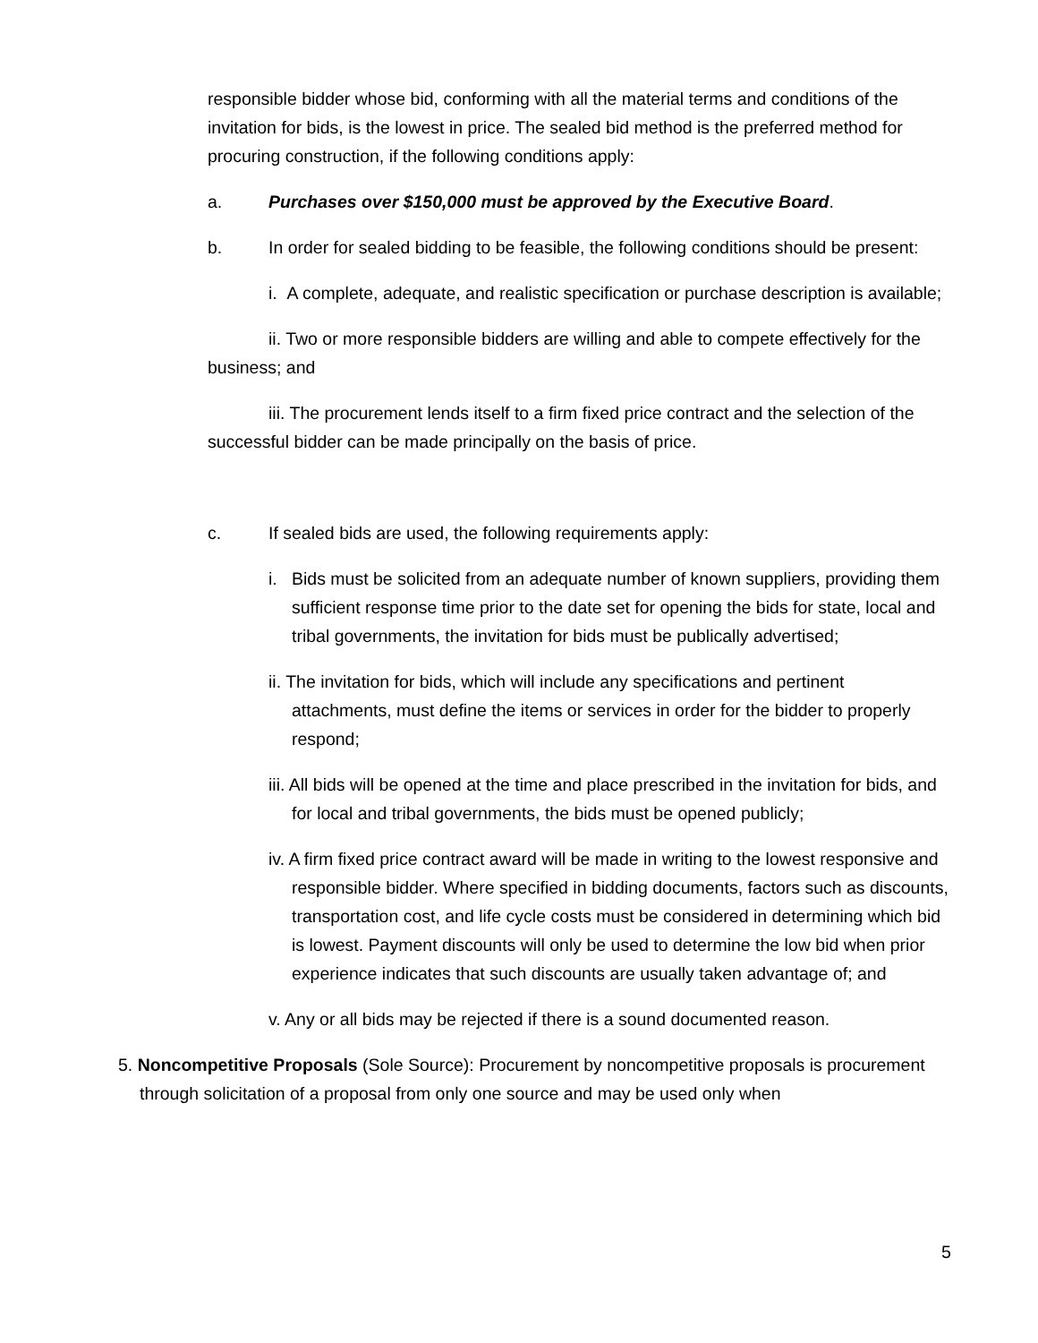responsible bidder whose bid, conforming with all the material terms and conditions of the invitation for bids, is the lowest in price. The sealed bid method is the preferred method for procuring construction, if the following conditions apply:
a. Purchases over $150,000 must be approved by the Executive Board.
b. In order for sealed bidding to be feasible, the following conditions should be present:
i. A complete, adequate, and realistic specification or purchase description is available;
ii. Two or more responsible bidders are willing and able to compete effectively for the business; and
iii. The procurement lends itself to a firm fixed price contract and the selection of the successful bidder can be made principally on the basis of price.
c. If sealed bids are used, the following requirements apply:
i. Bids must be solicited from an adequate number of known suppliers, providing them sufficient response time prior to the date set for opening the bids for state, local and tribal governments, the invitation for bids must be publically advertised;
ii. The invitation for bids, which will include any specifications and pertinent attachments, must define the items or services in order for the bidder to properly respond;
iii. All bids will be opened at the time and place prescribed in the invitation for bids, and for local and tribal governments, the bids must be opened publicly;
iv. A firm fixed price contract award will be made in writing to the lowest responsive and responsible bidder. Where specified in bidding documents, factors such as discounts, transportation cost, and life cycle costs must be considered in determining which bid is lowest. Payment discounts will only be used to determine the low bid when prior experience indicates that such discounts are usually taken advantage of; and
v. Any or all bids may be rejected if there is a sound documented reason.
5. Noncompetitive Proposals (Sole Source): Procurement by noncompetitive proposals is procurement through solicitation of a proposal from only one source and may be used only when
5